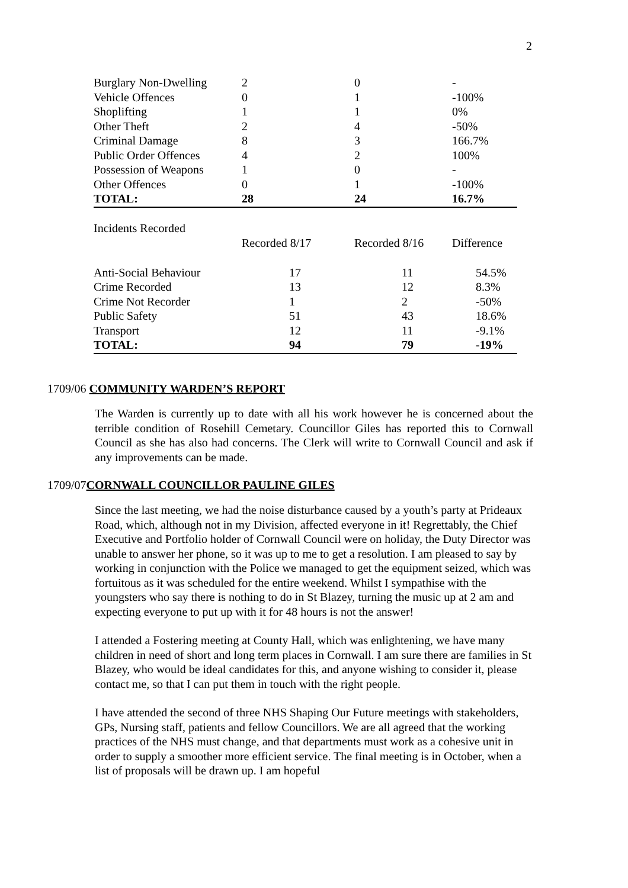2
| Burglary Non-Dwelling | 2 | 0 | - |
| Vehicle Offences | 0 | 1 | -100% |
| Shoplifting | 1 | 1 | 0% |
| Other Theft | 2 | 4 | -50% |
| Criminal Damage | 8 | 3 | 166.7% |
| Public Order Offences | 4 | 2 | 100% |
| Possession of Weapons | 1 | 0 | - |
| Other Offences | 0 | 1 | -100% |
| TOTAL: | 28 | 24 | 16.7% |
| Incidents Recorded | | | |
| | Recorded 8/17 | Recorded 8/16 | Difference |
| Anti-Social Behaviour | 17 | 11 | 54.5% |
| Crime Recorded | 13 | 12 | 8.3% |
| Crime Not Recorder | 1 | 2 | -50% |
| Public Safety | 51 | 43 | 18.6% |
| Transport | 12 | 11 | -9.1% |
| TOTAL: | 94 | 79 | -19% |
1709/06 COMMUNITY WARDEN’S REPORT
The Warden is currently up to date with all his work however he is concerned about the terrible condition of Rosehill Cemetary. Councillor Giles has reported this to Cornwall Council as she has also had concerns. The Clerk will write to Cornwall Council and ask if any improvements can be made.
1709/07 CORNWALL COUNCILLOR PAULINE GILES
Since the last meeting, we had the noise disturbance caused by a youth’s party at Prideaux Road, which, although not in my Division, affected everyone in it! Regrettably, the Chief Executive and Portfolio holder of Cornwall Council were on holiday, the Duty Director was unable to answer her phone, so it was up to me to get a resolution. I am pleased to say by working in conjunction with the Police we managed to get the equipment seized, which was fortuitous as it was scheduled for the entire weekend. Whilst I sympathise with the youngsters who say there is nothing to do in St Blazey, turning the music up at 2 am and expecting everyone to put up with it for 48 hours is not the answer!
I attended a Fostering meeting at County Hall, which was enlightening, we have many children in need of short and long term places in Cornwall. I am sure there are families in St Blazey, who would be ideal candidates for this, and anyone wishing to consider it, please contact me, so that I can put them in touch with the right people.
I have attended the second of three NHS Shaping Our Future meetings with stakeholders, GPs, Nursing staff, patients and fellow Councillors. We are all agreed that the working practices of the NHS must change, and that departments must work as a cohesive unit in order to supply a smoother more efficient service. The final meeting is in October, when a list of proposals will be drawn up. I am hopeful